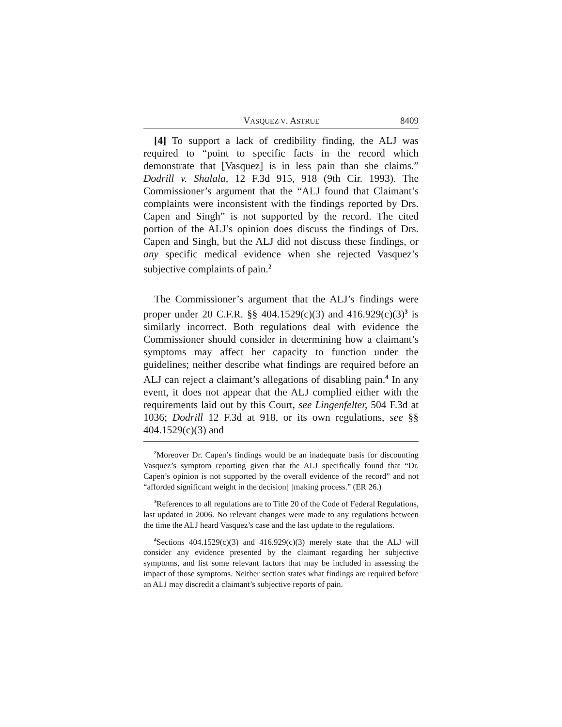VASQUEZ V. ASTRUE 8409
[4] To support a lack of credibility finding, the ALJ was required to “point to specific facts in the record which demonstrate that [Vasquez] is in less pain than she claims.” Dodrill v. Shalala, 12 F.3d 915, 918 (9th Cir. 1993). The Commissioner’s argument that the “ALJ found that Claimant’s complaints were inconsistent with the findings reported by Drs. Capen and Singh” is not supported by the record. The cited portion of the ALJ’s opinion does discuss the findings of Drs. Capen and Singh, but the ALJ did not discuss these findings, or any specific medical evidence when she rejected Vasquez’s subjective complaints of pain.<sup>2</sup>
The Commissioner’s argument that the ALJ’s findings were proper under 20 C.F.R. §§ 404.1529(c)(3) and 416.929(c)(3)<sup>3</sup> is similarly incorrect. Both regulations deal with evidence the Commissioner should consider in determining how a claimant’s symptoms may affect her capacity to function under the guidelines; neither describe what findings are required before an ALJ can reject a claimant’s allegations of disabling pain.<sup>4</sup> In any event, it does not appear that the ALJ complied either with the requirements laid out by this Court, see Lingenfelter, 504 F.3d at 1036; Dodrill 12 F.3d at 918, or its own regulations, see §§ 404.1529(c)(3) and
<sup>2</sup> Moreover Dr. Capen’s findings would be an inadequate basis for discounting Vasquez’s symptom reporting given that the ALJ specifically found that “Dr. Capen’s opinion is not supported by the overall evidence of the record” and not “afforded significant weight in the decision[ ]making process.” (ER 26.)
<sup>3</sup> References to all regulations are to Title 20 of the Code of Federal Regulations, last updated in 2006. No relevant changes were made to any regulations between the time the ALJ heard Vasquez’s case and the last update to the regulations.
<sup>4</sup> Sections 404.1529(c)(3) and 416.929(c)(3) merely state that the ALJ will consider any evidence presented by the claimant regarding her subjective symptoms, and list some relevant factors that may be included in assessing the impact of those symptoms. Neither section states what findings are required before an ALJ may discredit a claimant’s subjective reports of pain.